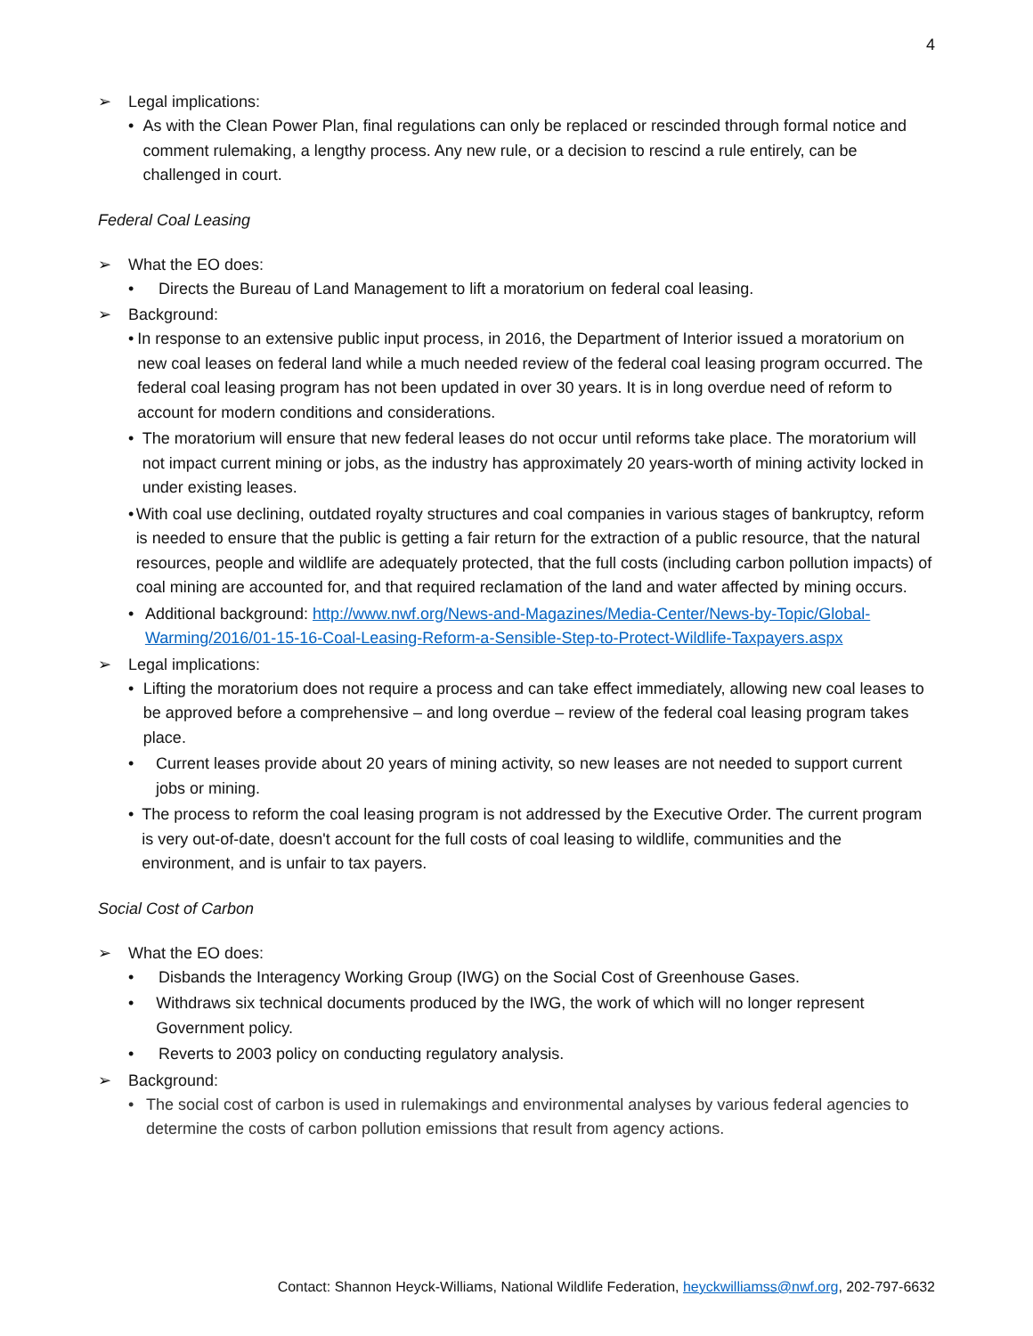4
➢ Legal implications:
• As with the Clean Power Plan, final regulations can only be replaced or rescinded through formal notice and comment rulemaking, a lengthy process. Any new rule, or a decision to rescind a rule entirely, can be challenged in court.
Federal Coal Leasing
➢ What the EO does:
• Directs the Bureau of Land Management to lift a moratorium on federal coal leasing.
➢ Background:
• In response to an extensive public input process, in 2016, the Department of Interior issued a moratorium on new coal leases on federal land while a much needed review of the federal coal leasing program occurred. The federal coal leasing program has not been updated in over 30 years. It is in long overdue need of reform to account for modern conditions and considerations.
• The moratorium will ensure that new federal leases do not occur until reforms take place. The moratorium will not impact current mining or jobs, as the industry has approximately 20 years-worth of mining activity locked in under existing leases.
• With coal use declining, outdated royalty structures and coal companies in various stages of bankruptcy, reform is needed to ensure that the public is getting a fair return for the extraction of a public resource, that the natural resources, people and wildlife are adequately protected, that the full costs (including carbon pollution impacts) of coal mining are accounted for, and that required reclamation of the land and water affected by mining occurs.
• Additional background: http://www.nwf.org/News-and-Magazines/Media-Center/News-by-Topic/Global-Warming/2016/01-15-16-Coal-Leasing-Reform-a-Sensible-Step-to-Protect-Wildlife-Taxpayers.aspx
➢ Legal implications:
• Lifting the moratorium does not require a process and can take effect immediately, allowing new coal leases to be approved before a comprehensive – and long overdue – review of the federal coal leasing program takes place.
• Current leases provide about 20 years of mining activity, so new leases are not needed to support current jobs or mining.
• The process to reform the coal leasing program is not addressed by the Executive Order. The current program is very out-of-date, doesn't account for the full costs of coal leasing to wildlife, communities and the environment, and is unfair to tax payers.
Social Cost of Carbon
➢ What the EO does:
• Disbands the Interagency Working Group (IWG) on the Social Cost of Greenhouse Gases.
• Withdraws six technical documents produced by the IWG, the work of which will no longer represent Government policy.
• Reverts to 2003 policy on conducting regulatory analysis.
➢ Background:
• The social cost of carbon is used in rulemakings and environmental analyses by various federal agencies to determine the costs of carbon pollution emissions that result from agency actions.
Contact: Shannon Heyck-Williams, National Wildlife Federation, heyckwilliamss@nwf.org, 202-797-6632